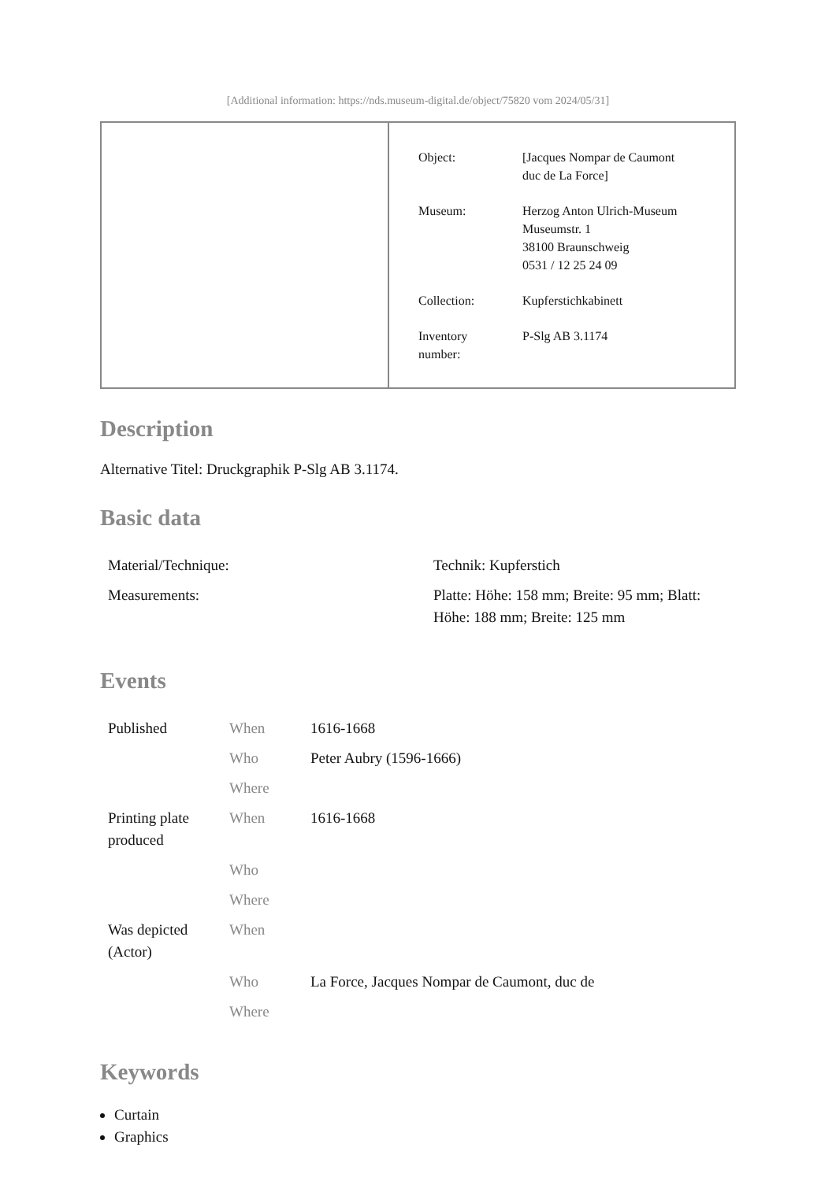[Additional information: https://nds.museum-digital.de/object/75820 vom 2024/05/31]
| Object: | [Jacques Nompar de Caumont duc de La Force] |
| Museum: | Herzog Anton Ulrich-Museum Museumstr. 1 38100 Braunschweig 0531 / 12 25 24 09 |
| Collection: | Kupferstichkabinett |
| Inventory number: | P-Slg AB 3.1174 |
Description
Alternative Titel: Druckgraphik P-Slg AB 3.1174.
Basic data
| Material/Technique: | Technik: Kupferstich |
| Measurements: | Platte: Höhe: 158 mm; Breite: 95 mm; Blatt: Höhe: 188 mm; Breite: 125 mm |
Events
| Published | When | 1616-1668 |
| | Who | Peter Aubry (1596-1666) |
| | Where | |
| Printing plate produced | When | 1616-1668 |
| | Who | |
| | Where | |
| Was depicted (Actor) | When | |
| | Who | La Force, Jacques Nompar de Caumont, duc de |
| | Where | |
Keywords
Curtain
Graphics